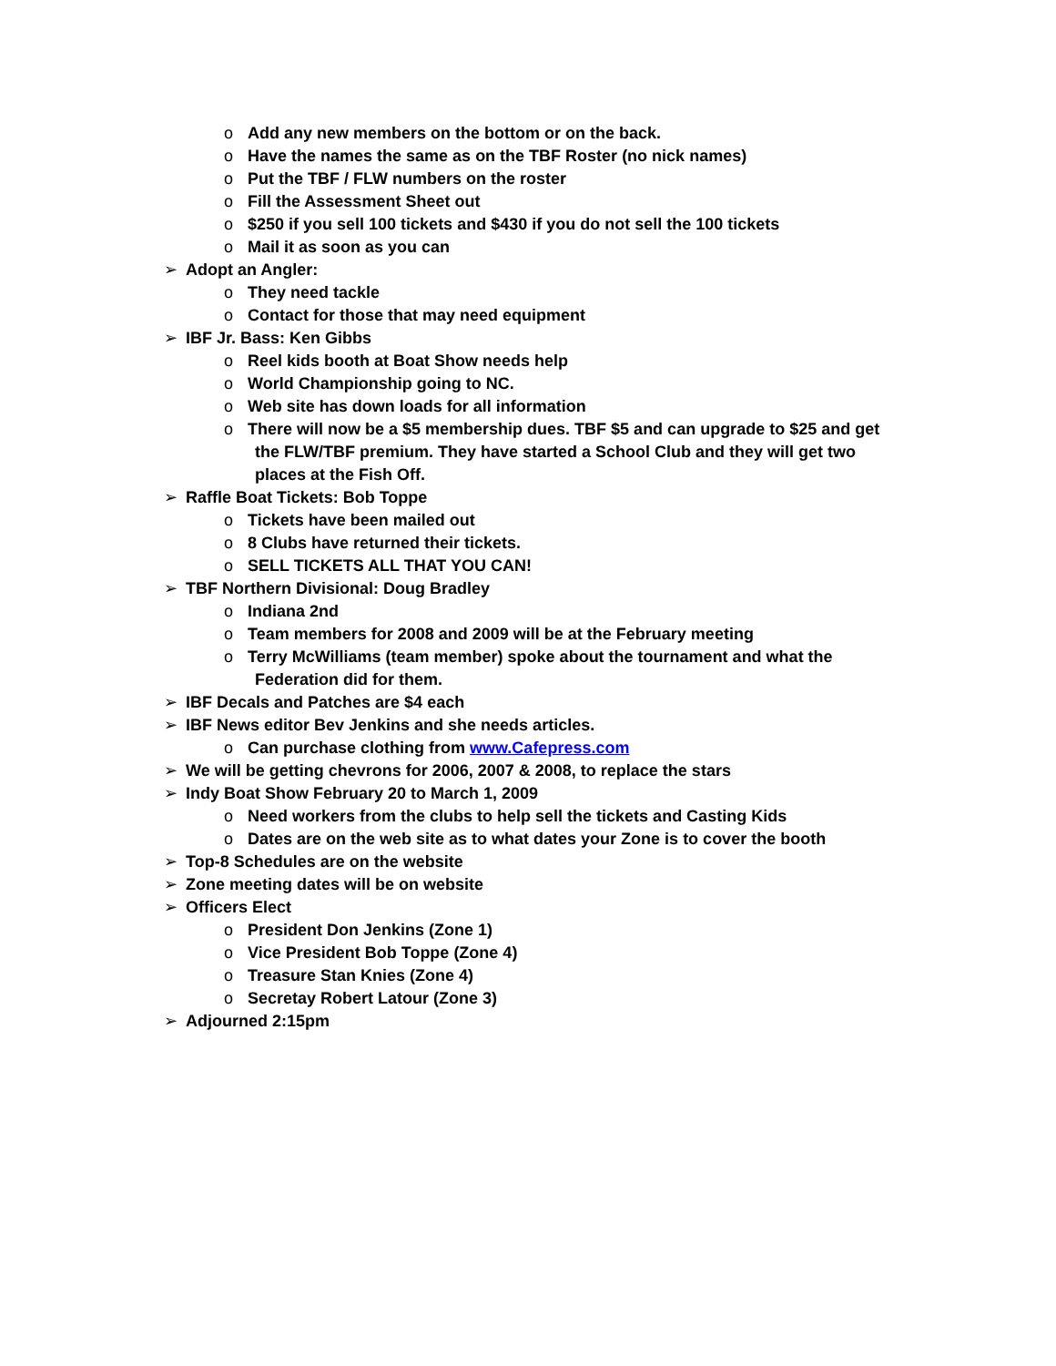o Add any new members on the bottom or on the back.
o Have the names the same as on the TBF Roster (no nick names)
o Put the TBF / FLW numbers on the roster
o Fill the Assessment Sheet out
o $250 if you sell 100 tickets and $430 if you do not sell the 100 tickets
o Mail it as soon as you can
➢ Adopt an Angler:
o They need tackle
o Contact for those that may need equipment
➢ IBF Jr. Bass: Ken Gibbs
o Reel kids booth at Boat Show needs help
o World Championship going to NC.
o Web site has down loads for all information
o There will now be a $5 membership dues. TBF $5 and can upgrade to $25 and get
the FLW/TBF premium. They have started a School Club and they will get two
places at the Fish Off.
➢ Raffle Boat Tickets: Bob Toppe
o Tickets have been mailed out
o 8 Clubs have returned their tickets.
o SELL TICKETS ALL THAT YOU CAN!
➢ TBF Northern Divisional: Doug Bradley
o Indiana 2nd
o Team members for 2008 and 2009 will be at the February meeting
o Terry McWilliams (team member) spoke about the tournament and what the
Federation did for them.
➢ IBF Decals and Patches are $4 each
➢ IBF News editor Bev Jenkins and she needs articles.
o Can purchase clothing from www.Cafepress.com
➢ We will be getting chevrons for 2006, 2007 & 2008, to replace the stars
➢ Indy Boat Show February 20 to March 1, 2009
o Need workers from the clubs to help sell the tickets and Casting Kids
o Dates are on the web site as to what dates your Zone is to cover the booth
➢ Top-8 Schedules are on the website
➢ Zone meeting dates will be on website
➢ Officers Elect
o President Don Jenkins (Zone 1)
o Vice President Bob Toppe (Zone 4)
o Treasure Stan Knies (Zone 4)
o Secretay Robert Latour (Zone 3)
➢ Adjourned 2:15pm